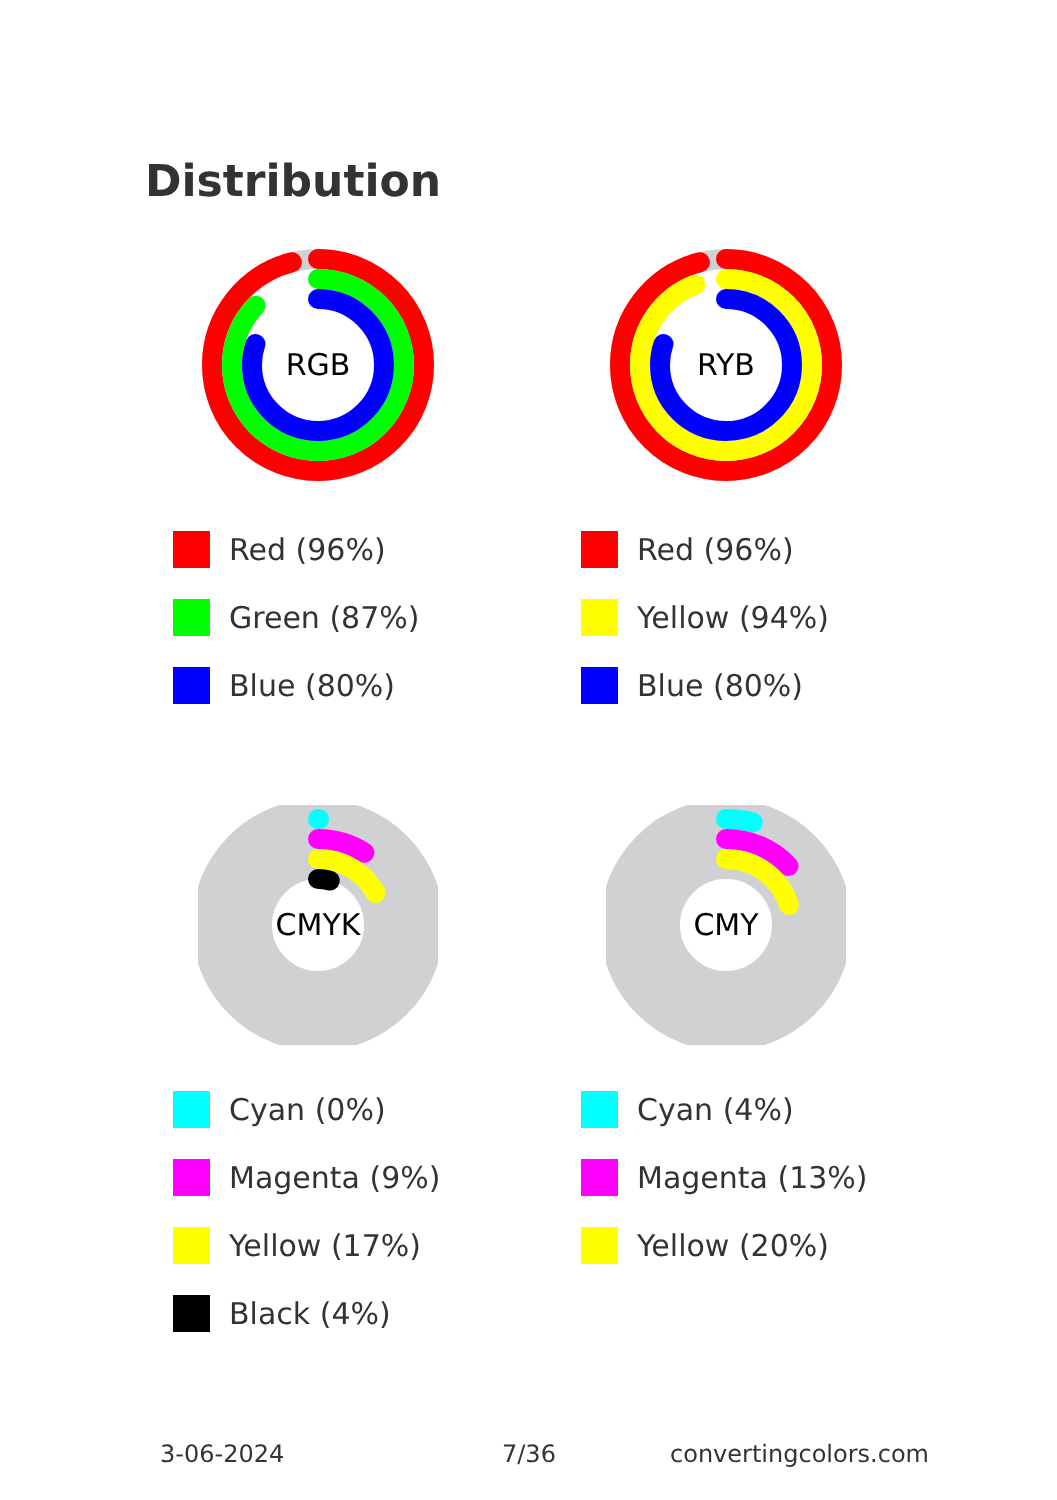Distribution
RGB
Red (96%)
Green (87%)
Blue (80%)
RYB
Red (96%)
Yellow (94%)
Blue (80%)
CMYK
Cyan (0%)
Magenta (9%)
Yellow (17%)
Black (4%)
CMY
Cyan (4%)
Magenta (13%)
Yellow (20%)
3-06-2024 7/36 convertingcolors.com